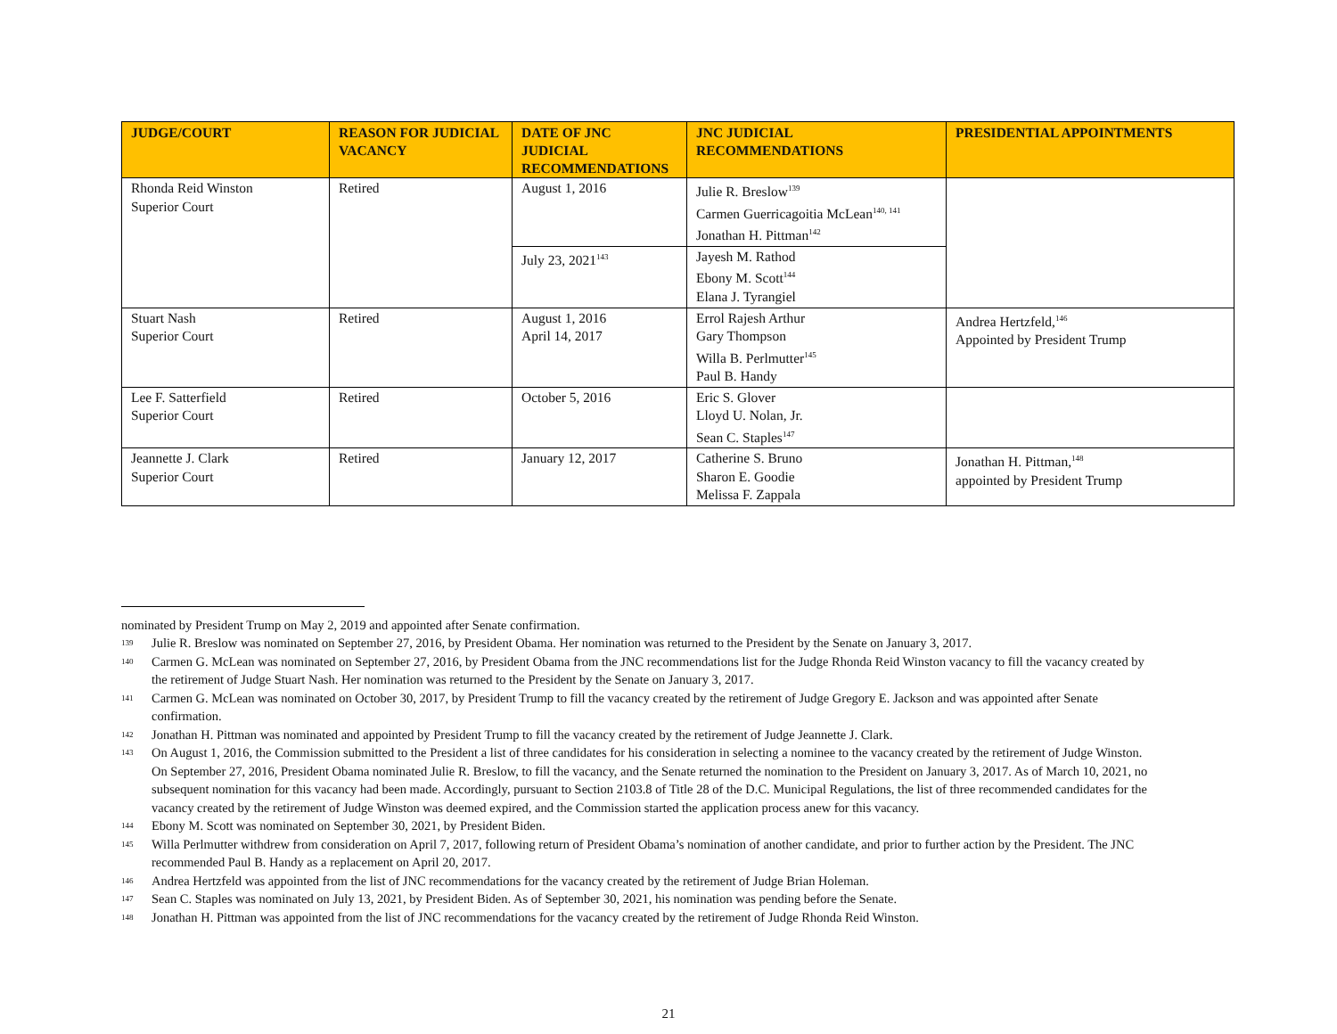| JUDGE/COURT | REASON FOR JUDICIAL VACANCY | DATE OF JNC JUDICIAL RECOMMENDATIONS | JNC JUDICIAL RECOMMENDATIONS | PRESIDENTIAL APPOINTMENTS |
| --- | --- | --- | --- | --- |
| Rhonda Reid Winston Superior Court | Retired | August 1, 2016 | Julie R. Breslow<sup>139</sup> Carmen Guerricagoitia McLean<sup>140, 141</sup> Jonathan H. Pittman<sup>142</sup> | |
| | | July 23, 2021<sup>143</sup> | Jayesh M. Rathod Ebony M. Scott<sup>144</sup> Elana J. Tyrangiel | |
| Stuart Nash Superior Court | Retired | August 1, 2016 April 14, 2017 | Errol Rajesh Arthur Gary Thompson Willa B. Perlmutter<sup>145</sup> Paul B. Handy | Andrea Hertzfeld,<sup>146</sup> Appointed by President Trump |
| Lee F. Satterfield Superior Court | Retired | October 5, 2016 | Eric S. Glover Lloyd U. Nolan, Jr. Sean C. Staples<sup>147</sup> | |
| Jeannette J. Clark Superior Court | Retired | January 12, 2017 | Catherine S. Bruno Sharon E. Goodie Melissa F. Zappala | Jonathan H. Pittman,<sup>148</sup> appointed by President Trump |
nominated by President Trump on May 2, 2019 and appointed after Senate confirmation.
139 Julie R. Breslow was nominated on September 27, 2016, by President Obama. Her nomination was returned to the President by the Senate on January 3, 2017.
140 Carmen G. McLean was nominated on September 27, 2016, by President Obama from the JNC recommendations list for the Judge Rhonda Reid Winston vacancy to fill the vacancy created by the retirement of Judge Stuart Nash. Her nomination was returned to the President by the Senate on January 3, 2017.
141 Carmen G. McLean was nominated on October 30, 2017, by President Trump to fill the vacancy created by the retirement of Judge Gregory E. Jackson and was appointed after Senate confirmation.
142 Jonathan H. Pittman was nominated and appointed by President Trump to fill the vacancy created by the retirement of Judge Jeannette J. Clark.
143 On August 1, 2016, the Commission submitted to the President a list of three candidates for his consideration in selecting a nominee to the vacancy created by the retirement of Judge Winston. On September 27, 2016, President Obama nominated Julie R. Breslow, to fill the vacancy, and the Senate returned the nomination to the President on January 3, 2017. As of March 10, 2021, no subsequent nomination for this vacancy had been made. Accordingly, pursuant to Section 2103.8 of Title 28 of the D.C. Municipal Regulations, the list of three recommended candidates for the vacancy created by the retirement of Judge Winston was deemed expired, and the Commission started the application process anew for this vacancy.
144 Ebony M. Scott was nominated on September 30, 2021, by President Biden.
145 Willa Perlmutter withdrew from consideration on April 7, 2017, following return of President Obama’s nomination of another candidate, and prior to further action by the President. The JNC recommended Paul B. Handy as a replacement on April 20, 2017.
146 Andrea Hertzfeld was appointed from the list of JNC recommendations for the vacancy created by the retirement of Judge Brian Holeman.
147 Sean C. Staples was nominated on July 13, 2021, by President Biden. As of September 30, 2021, his nomination was pending before the Senate.
148 Jonathan H. Pittman was appointed from the list of JNC recommendations for the vacancy created by the retirement of Judge Rhonda Reid Winston.
21